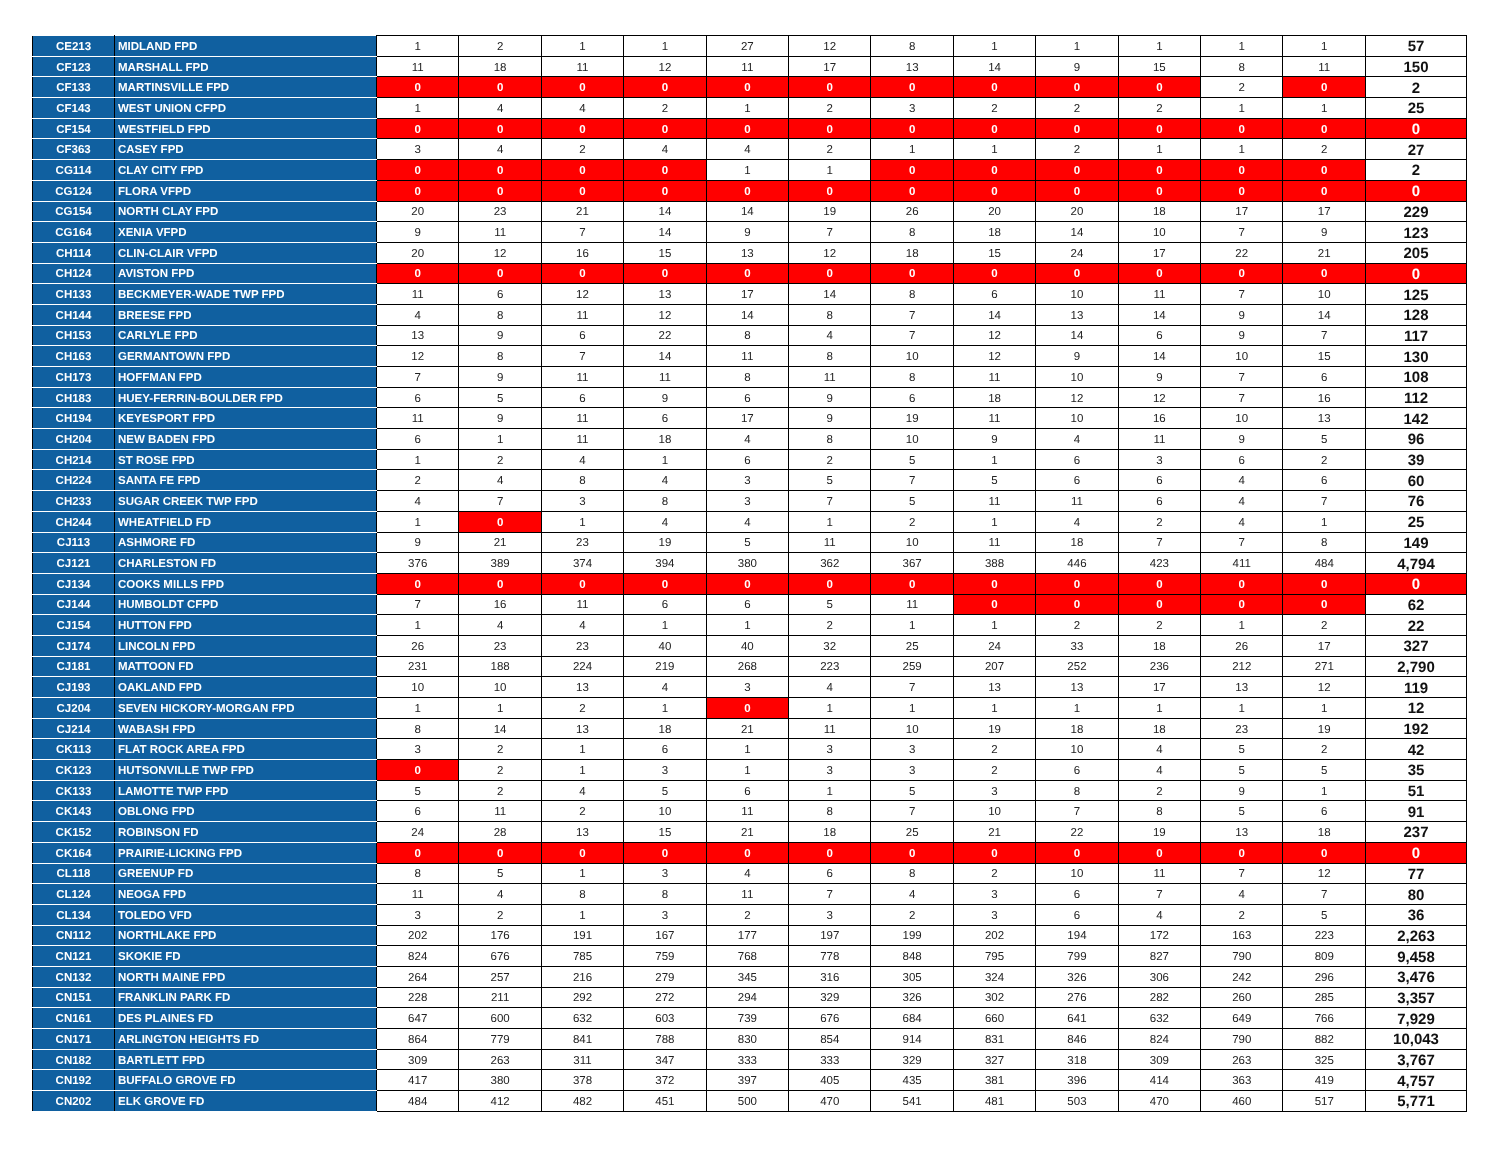| CE213 | MIDLAND FPD | 1 | 2 | 1 | 1 | 27 | 12 | 8 | 1 | 1 | 1 | 1 | 1 | 57 |
| CF123 | MARSHALL FPD | 11 | 18 | 11 | 12 | 11 | 17 | 13 | 14 | 9 | 15 | 8 | 11 | 150 |
| CF133 | MARTINSVILLE FPD | 0 | 0 | 0 | 0 | 0 | 0 | 0 | 0 | 0 | 0 | 2 | 0 | 2 |
| CF143 | WEST UNION CFPD | 1 | 4 | 4 | 2 | 1 | 2 | 3 | 2 | 2 | 2 | 1 | 1 | 25 |
| CF154 | WESTFIELD FPD | 0 | 0 | 0 | 0 | 0 | 0 | 0 | 0 | 0 | 0 | 0 | 0 | 0 |
| CF363 | CASEY FPD | 3 | 4 | 2 | 4 | 4 | 2 | 1 | 1 | 2 | 1 | 1 | 2 | 27 |
| CG114 | CLAY CITY FPD | 0 | 0 | 0 | 0 | 1 | 1 | 0 | 0 | 0 | 0 | 0 | 0 | 2 |
| CG124 | FLORA VFPD | 0 | 0 | 0 | 0 | 0 | 0 | 0 | 0 | 0 | 0 | 0 | 0 | 0 |
| CG154 | NORTH CLAY FPD | 20 | 23 | 21 | 14 | 14 | 19 | 26 | 20 | 20 | 18 | 17 | 17 | 229 |
| CG164 | XENIA VFPD | 9 | 11 | 7 | 14 | 9 | 7 | 8 | 18 | 14 | 10 | 7 | 9 | 123 |
| CH114 | CLIN-CLAIR VFPD | 20 | 12 | 16 | 15 | 13 | 12 | 18 | 15 | 24 | 17 | 22 | 21 | 205 |
| CH124 | AVISTON FPD | 0 | 0 | 0 | 0 | 0 | 0 | 0 | 0 | 0 | 0 | 0 | 0 | 0 |
| CH133 | BECKMEYER-WADE TWP FPD | 11 | 6 | 12 | 13 | 17 | 14 | 8 | 6 | 10 | 11 | 7 | 10 | 125 |
| CH144 | BREESE FPD | 4 | 8 | 11 | 12 | 14 | 8 | 7 | 14 | 13 | 14 | 9 | 14 | 128 |
| CH153 | CARLYLE FPD | 13 | 9 | 6 | 22 | 8 | 4 | 7 | 12 | 14 | 6 | 9 | 7 | 117 |
| CH163 | GERMANTOWN FPD | 12 | 8 | 7 | 14 | 11 | 8 | 10 | 12 | 9 | 14 | 10 | 15 | 130 |
| CH173 | HOFFMAN FPD | 7 | 9 | 11 | 11 | 8 | 11 | 8 | 11 | 10 | 9 | 7 | 6 | 108 |
| CH183 | HUEY-FERRIN-BOULDER FPD | 6 | 5 | 6 | 9 | 6 | 9 | 6 | 18 | 12 | 12 | 7 | 16 | 112 |
| CH194 | KEYESPORT FPD | 11 | 9 | 11 | 6 | 17 | 9 | 19 | 11 | 10 | 16 | 10 | 13 | 142 |
| CH204 | NEW BADEN FPD | 6 | 1 | 11 | 18 | 4 | 8 | 10 | 9 | 4 | 11 | 9 | 5 | 96 |
| CH214 | ST ROSE FPD | 1 | 2 | 4 | 1 | 6 | 2 | 5 | 1 | 6 | 3 | 6 | 2 | 39 |
| CH224 | SANTA FE FPD | 2 | 4 | 8 | 4 | 3 | 5 | 7 | 5 | 6 | 6 | 4 | 6 | 60 |
| CH233 | SUGAR CREEK TWP FPD | 4 | 7 | 3 | 8 | 3 | 7 | 5 | 11 | 11 | 6 | 4 | 7 | 76 |
| CH244 | WHEATFIELD FD | 1 | 0 | 1 | 4 | 4 | 1 | 2 | 1 | 4 | 2 | 4 | 1 | 25 |
| CJ113 | ASHMORE FD | 9 | 21 | 23 | 19 | 5 | 11 | 10 | 11 | 18 | 7 | 7 | 8 | 149 |
| CJ121 | CHARLESTON FD | 376 | 389 | 374 | 394 | 380 | 362 | 367 | 388 | 446 | 423 | 411 | 484 | 4,794 |
| CJ134 | COOKS MILLS FPD | 0 | 0 | 0 | 0 | 0 | 0 | 0 | 0 | 0 | 0 | 0 | 0 | 0 |
| CJ144 | HUMBOLDT CFPD | 7 | 16 | 11 | 6 | 6 | 5 | 11 | 0 | 0 | 0 | 0 | 0 | 62 |
| CJ154 | HUTTON FPD | 1 | 4 | 4 | 1 | 1 | 2 | 1 | 1 | 2 | 2 | 1 | 2 | 22 |
| CJ174 | LINCOLN FPD | 26 | 23 | 23 | 40 | 40 | 32 | 25 | 24 | 33 | 18 | 26 | 17 | 327 |
| CJ181 | MATTOON FD | 231 | 188 | 224 | 219 | 268 | 223 | 259 | 207 | 252 | 236 | 212 | 271 | 2,790 |
| CJ193 | OAKLAND FPD | 10 | 10 | 13 | 4 | 3 | 4 | 7 | 13 | 13 | 17 | 13 | 12 | 119 |
| CJ204 | SEVEN HICKORY-MORGAN FPD | 1 | 1 | 2 | 1 | 0 | 1 | 1 | 1 | 1 | 1 | 1 | 1 | 12 |
| CJ214 | WABASH FPD | 8 | 14 | 13 | 18 | 21 | 11 | 10 | 19 | 18 | 18 | 23 | 19 | 192 |
| CK113 | FLAT ROCK AREA FPD | 3 | 2 | 1 | 6 | 1 | 3 | 3 | 2 | 10 | 4 | 5 | 2 | 42 |
| CK123 | HUTSONVILLE TWP FPD | 0 | 2 | 1 | 3 | 1 | 3 | 3 | 2 | 6 | 4 | 5 | 5 | 35 |
| CK133 | LAMOTTE TWP FPD | 5 | 2 | 4 | 5 | 6 | 1 | 5 | 3 | 8 | 2 | 9 | 1 | 51 |
| CK143 | OBLONG FPD | 6 | 11 | 2 | 10 | 11 | 8 | 7 | 10 | 7 | 8 | 5 | 6 | 91 |
| CK152 | ROBINSON FD | 24 | 28 | 13 | 15 | 21 | 18 | 25 | 21 | 22 | 19 | 13 | 18 | 237 |
| CK164 | PRAIRIE-LICKING FPD | 0 | 0 | 0 | 0 | 0 | 0 | 0 | 0 | 0 | 0 | 0 | 0 | 0 |
| CL118 | GREENUP FD | 8 | 5 | 1 | 3 | 4 | 6 | 8 | 2 | 10 | 11 | 7 | 12 | 77 |
| CL124 | NEOGA FPD | 11 | 4 | 8 | 8 | 11 | 7 | 4 | 3 | 6 | 7 | 4 | 7 | 80 |
| CL134 | TOLEDO VFD | 3 | 2 | 1 | 3 | 2 | 3 | 2 | 3 | 6 | 4 | 2 | 5 | 36 |
| CN112 | NORTHLAKE FPD | 202 | 176 | 191 | 167 | 177 | 197 | 199 | 202 | 194 | 172 | 163 | 223 | 2,263 |
| CN121 | SKOKIE FD | 824 | 676 | 785 | 759 | 768 | 778 | 848 | 795 | 799 | 827 | 790 | 809 | 9,458 |
| CN132 | NORTH MAINE FPD | 264 | 257 | 216 | 279 | 345 | 316 | 305 | 324 | 326 | 306 | 242 | 296 | 3,476 |
| CN151 | FRANKLIN PARK FD | 228 | 211 | 292 | 272 | 294 | 329 | 326 | 302 | 276 | 282 | 260 | 285 | 3,357 |
| CN161 | DES PLAINES FD | 647 | 600 | 632 | 603 | 739 | 676 | 684 | 660 | 641 | 632 | 649 | 766 | 7,929 |
| CN171 | ARLINGTON HEIGHTS FD | 864 | 779 | 841 | 788 | 830 | 854 | 914 | 831 | 846 | 824 | 790 | 882 | 10,043 |
| CN182 | BARTLETT FPD | 309 | 263 | 311 | 347 | 333 | 333 | 329 | 327 | 318 | 309 | 263 | 325 | 3,767 |
| CN192 | BUFFALO GROVE FD | 417 | 380 | 378 | 372 | 397 | 405 | 435 | 381 | 396 | 414 | 363 | 419 | 4,757 |
| CN202 | ELK GROVE FD | 484 | 412 | 482 | 451 | 500 | 470 | 541 | 481 | 503 | 470 | 460 | 517 | 5,771 |